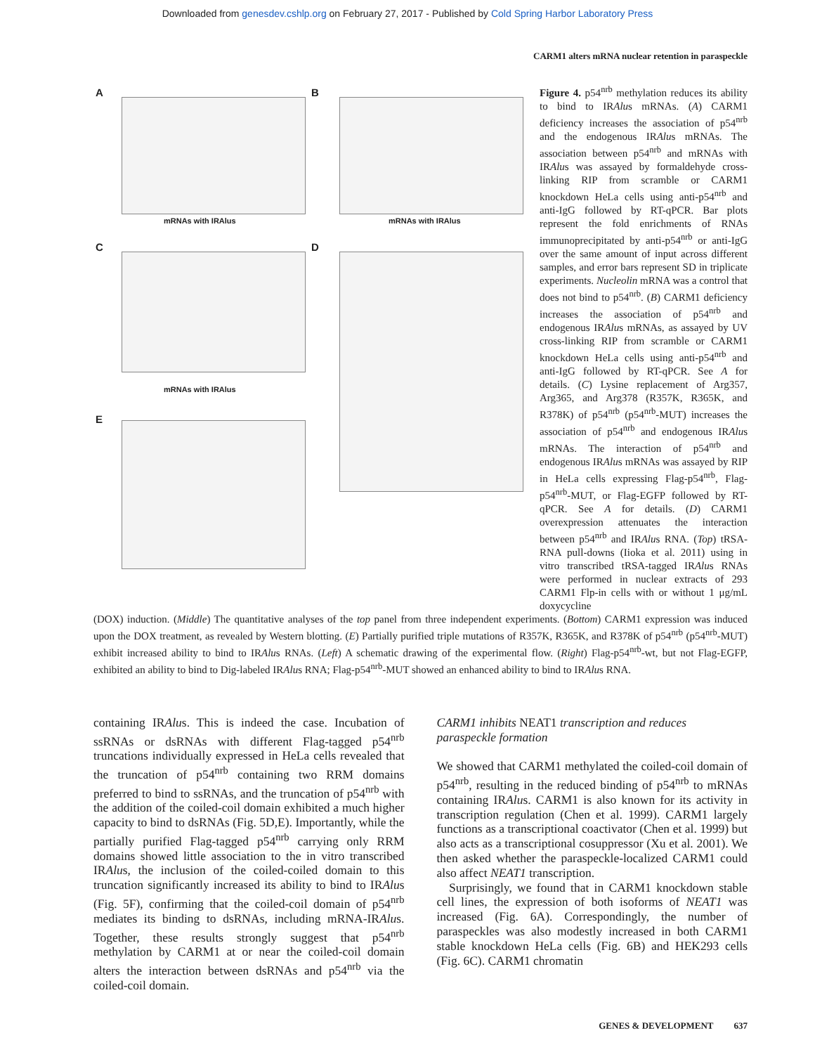Downloaded from genesdev.cshlp.org on February 27, 2017 - Published by Cold Spring Harbor Laboratory Press
CARM1 alters mRNA nuclear retention in paraspeckle
A
mRNAs with IRAlus
B
mRNAs with IRAlus
C
mRNAs with IRAlus
D
E
Figure 4. p54<sup>nrb</sup> methylation reduces its ability to bind to IRAlus mRNAs. (A) CARM1 deficiency increases the association of p54<sup>nrb</sup> and the endogenous IRAlus mRNAs. The association between p54<sup>nrb</sup> and mRNAs with IRAlus was assayed by formaldehyde cross-linking RIP from scramble or CARM1 knockdown HeLa cells using anti-p54<sup>nrb</sup> and anti-IgG followed by RT-qPCR. Bar plots represent the fold enrichments of RNAs immunoprecipitated by anti-p54<sup>nrb</sup> or anti-IgG over the same amount of input across different samples, and error bars represent SD in triplicate experiments. Nucleolin mRNA was a control that does not bind to p54<sup>nrb</sup>. (B) CARM1 deficiency increases the association of p54<sup>nrb</sup> and endogenous IRAlus mRNAs, as assayed by UV cross-linking RIP from scramble or CARM1 knockdown HeLa cells using anti-p54<sup>nrb</sup> and anti-IgG followed by RT-qPCR. See A for details. (C) Lysine replacement of Arg357, Arg365, and Arg378 (R357K, R365K, and R378K) of p54<sup>nrb</sup> (p54<sup>nrb</sup>-MUT) increases the association of p54<sup>nrb</sup> and endogenous IRAlus mRNAs. The interaction of p54<sup>nrb</sup> and endogenous IRAlus mRNAs was assayed by RIP in HeLa cells expressing Flag-p54<sup>nrb</sup>, Flag-p54<sup>nrb</sup>-MUT, or Flag-EGFP followed by RT-qPCR. See A for details. (D) CARM1 overexpression attenuates the interaction between p54<sup>nrb</sup> and IRAlus RNA. (Top) tRSA-RNA pull-downs (Iioka et al. 2011) using in vitro transcribed tRSA-tagged IRAlus RNAs were performed in nuclear extracts of 293 CARM1 Flp-in cells with or without 1 μg/mL doxycycline
(DOX) induction. (Middle) The quantitative analyses of the top panel from three independent experiments. (Bottom) CARM1 expression was induced upon the DOX treatment, as revealed by Western blotting. (E) Partially purified triple mutations of R357K, R365K, and R378K of p54<sup>nrb</sup> (p54<sup>nrb</sup>-MUT) exhibit increased ability to bind to IRAlus RNAs. (Left) A schematic drawing of the experimental flow. (Right) Flag-p54<sup>nrb</sup>-wt, but not Flag-EGFP, exhibited an ability to bind to Dig-labeled IRAlus RNA; Flag-p54<sup>nrb</sup>-MUT showed an enhanced ability to bind to IRAlus RNA.
containing IRAlus. This is indeed the case. Incubation of ssRNAs or dsRNAs with different Flag-tagged p54<sup>nrb</sup> truncations individually expressed in HeLa cells revealed that the truncation of p54<sup>nrb</sup> containing two RRM domains preferred to bind to ssRNAs, and the truncation of p54<sup>nrb</sup> with the addition of the coiled-coil domain exhibited a much higher capacity to bind to dsRNAs (Fig. 5D,E). Importantly, while the partially purified Flag-tagged p54<sup>nrb</sup> carrying only RRM domains showed little association to the in vitro transcribed IRAlus, the inclusion of the coiled-coiled domain to this truncation significantly increased its ability to bind to IRAlus (Fig. 5F), confirming that the coiled-coil domain of p54<sup>nrb</sup> mediates its binding to dsRNAs, including mRNA-IRAlus. Together, these results strongly suggest that p54<sup>nrb</sup> methylation by CARM1 at or near the coiled-coil domain alters the interaction between dsRNAs and p54<sup>nrb</sup> via the coiled-coil domain.
CARM1 inhibits NEAT1 transcription and reduces paraspeckle formation
We showed that CARM1 methylated the coiled-coil domain of p54<sup>nrb</sup>, resulting in the reduced binding of p54<sup>nrb</sup> to mRNAs containing IRAlus. CARM1 is also known for its activity in transcription regulation (Chen et al. 1999). CARM1 largely functions as a transcriptional coactivator (Chen et al. 1999) but also acts as a transcriptional cosuppressor (Xu et al. 2001). We then asked whether the paraspeckle-localized CARM1 could also affect NEAT1 transcription.
Surprisingly, we found that in CARM1 knockdown stable cell lines, the expression of both isoforms of NEAT1 was increased (Fig. 6A). Correspondingly, the number of paraspeckles was also modestly increased in both CARM1 stable knockdown HeLa cells (Fig. 6B) and HEK293 cells (Fig. 6C). CARM1 chromatin
GENES & DEVELOPMENT 637